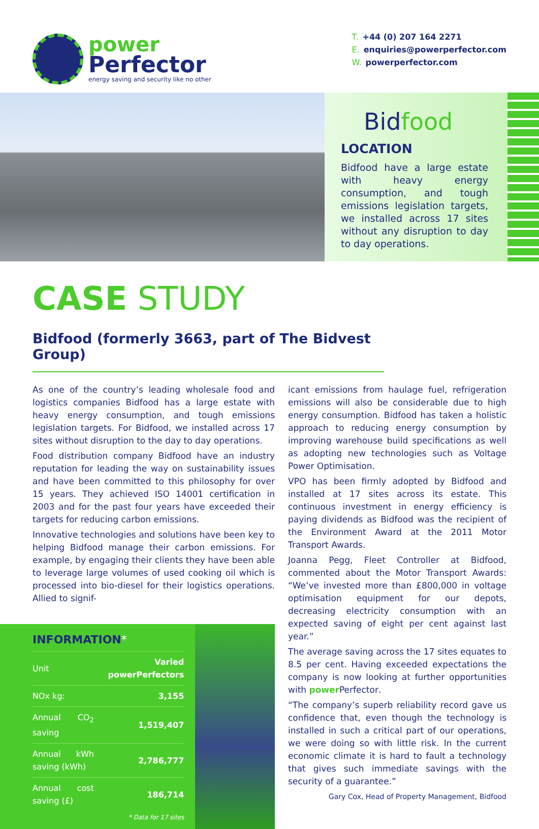power
Perfector
energy saving and security like no other
T. +44 (0) 207 164 2271
E. enquiries@powerperfector.com
W. powerperfector.com
Bidfood
LOCATION
Bidfood have a large estate with heavy energy consumption, and tough emissions legislation targets, we installed across 17 sites without any disruption to day to day operations.
CASE STUDY
Bidfood (formerly 3663, part of The Bidvest Group)
As one of the country’s leading wholesale food and logistics companies Bidfood has a large estate with heavy energy consumption, and tough emissions legislation targets. For Bidfood, we installed across 17 sites without disruption to the day to day operations.
Food distribution company Bidfood have an industry reputation for leading the way on sustainability issues and have been committed to this philosophy for over 15 years. They achieved ISO 14001 certification in 2003 and for the past four years have exceeded their targets for reducing carbon emissions.
Innovative technologies and solutions have been key to helping Bidfood manage their carbon emissions. For example, by engaging their clients they have been able to leverage large volumes of used cooking oil which is processed into bio-diesel for their logistics operations. Allied to signif-
INFORMATION*
| Unit | Varied powerPerfectors |
| NOx kg: | 3,155 |
| Annual CO<sub>2</sub> saving | 1,519,407 |
| Annual kWh saving (kWh) | 2,786,777 |
| Annual cost saving (£) | 186,714 |
* Data for 17 sites
icant emissions from haulage fuel, refrigeration emissions will also be considerable due to high energy consumption. Bidfood has taken a holistic approach to reducing energy consumption by improving warehouse build specifications as well as adopting new technologies such as Voltage Power Optimisation.
VPO has been firmly adopted by Bidfood and installed at 17 sites across its estate. This continuous investment in energy efficiency is paying dividends as Bidfood was the recipient of the Environment Award at the 2011 Motor Transport Awards.
Joanna Pegg, Fleet Controller at Bidfood, commented about the Motor Transport Awards: “We’ve invested more than £800,000 in voltage optimisation equipment for our depots, decreasing electricity consumption with an expected saving of eight per cent against last year.”
The average saving across the 17 sites equates to 8.5 per cent. Having exceeded expectations the company is now looking at further opportunities with power Perfector.
“The company’s superb reliability record gave us confidence that, even though the technology is installed in such a critical part of our operations, we were doing so with little risk. In the current economic climate it is hard to fault a technology that gives such immediate savings with the security of a guarantee.”
Gary Cox, Head of Property Management, Bidfood